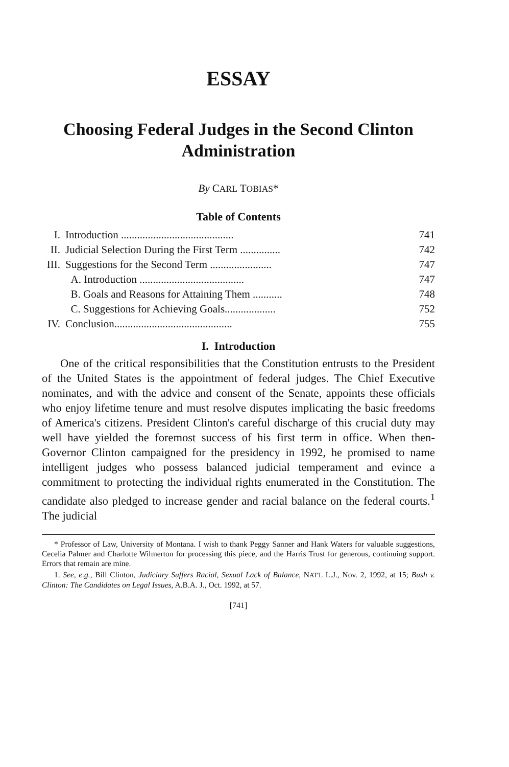ESSAY
Choosing Federal Judges in the Second Clinton Administration
By CARL TOBIAS*
Table of Contents
| I. | Introduction .......................................... | 741 |
| II. | Judicial Selection During the First Term ............... | 742 |
| III. | Suggestions for the Second Term ....................... | 747 |
| | A. Introduction ....................................... | 747 |
| | B. Goals and Reasons for Attaining Them ........... | 748 |
| | C. Suggestions for Achieving Goals................... | 752 |
| IV. | Conclusion............................................ | 755 |
I. Introduction
One of the critical responsibilities that the Constitution entrusts to the President of the United States is the appointment of federal judges. The Chief Executive nominates, and with the advice and consent of the Senate, appoints these officials who enjoy lifetime tenure and must resolve disputes implicating the basic freedoms of America's citizens. President Clinton's careful discharge of this crucial duty may well have yielded the foremost success of his first term in office. When then-Governor Clinton campaigned for the presidency in 1992, he promised to name intelligent judges who possess balanced judicial temperament and evince a commitment to protecting the individual rights enumerated in the Constitution. The candidate also pledged to increase gender and racial balance on the federal courts.<sup>1</sup> The judicial
* Professor of Law, University of Montana. I wish to thank Peggy Sanner and Hank Waters for valuable suggestions, Cecelia Palmer and Charlotte Wilmerton for processing this piece, and the Harris Trust for generous, continuing support. Errors that remain are mine.
1. See, e.g., Bill Clinton, Judiciary Suffers Racial, Sexual Lack of Balance, NAT'L L.J., Nov. 2, 1992, at 15; Bush v. Clinton: The Candidates on Legal Issues, A.B.A. J., Oct. 1992, at 57.
[741]